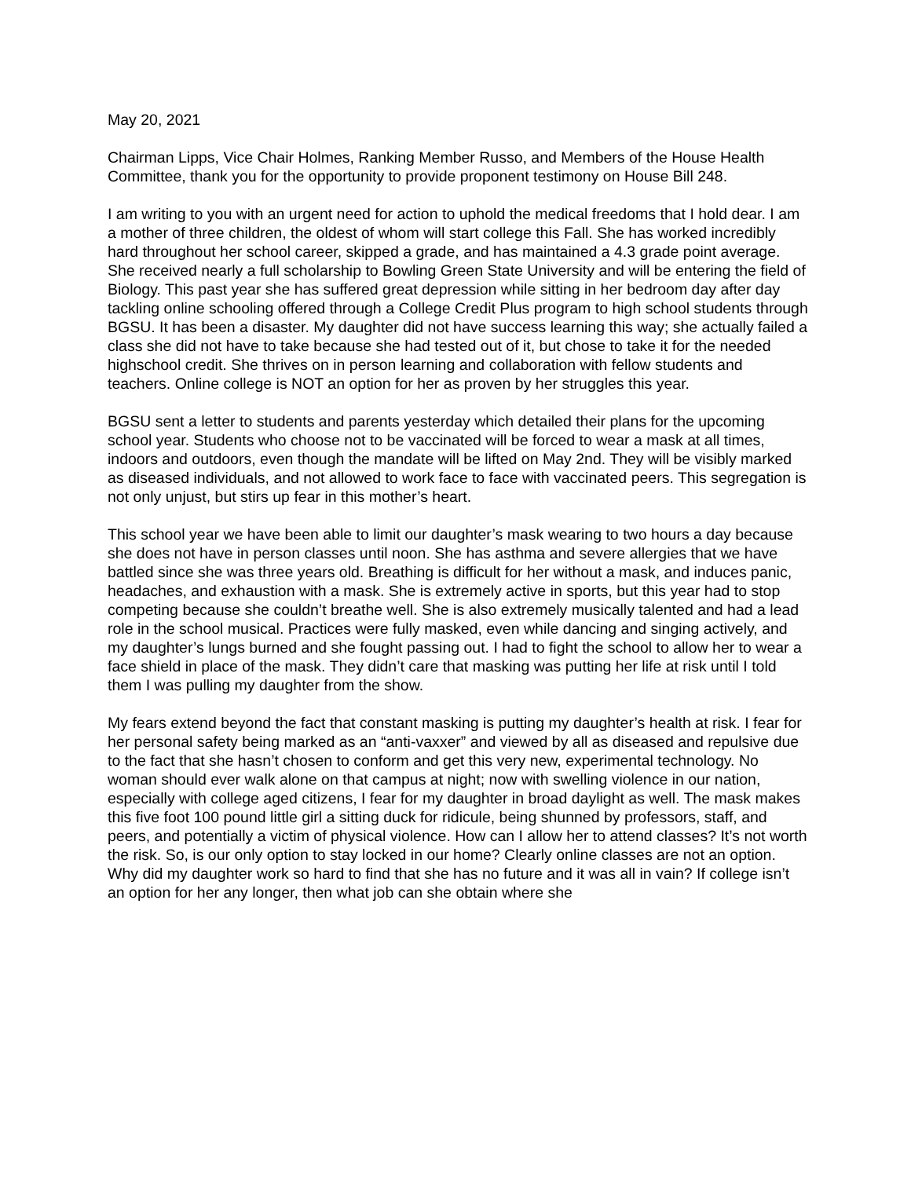May 20, 2021
Chairman Lipps, Vice Chair Holmes, Ranking Member Russo, and Members of the House Health Committee, thank you for the opportunity to provide proponent testimony on House Bill 248.
I am writing to you with an urgent need for action to uphold the medical freedoms that I hold dear. I am a mother of three children, the oldest of whom will start college this Fall. She has worked incredibly hard throughout her school career, skipped a grade, and has maintained a 4.3 grade point average. She received nearly a full scholarship to Bowling Green State University and will be entering the field of Biology. This past year she has suffered great depression while sitting in her bedroom day after day tackling online schooling offered through a College Credit Plus program to high school students through BGSU. It has been a disaster. My daughter did not have success learning this way; she actually failed a class she did not have to take because she had tested out of it, but chose to take it for the needed highschool credit. She thrives on in person learning and collaboration with fellow students and teachers. Online college is NOT an option for her as proven by her struggles this year.
BGSU sent a letter to students and parents yesterday which detailed their plans for the upcoming school year. Students who choose not to be vaccinated will be forced to wear a mask at all times, indoors and outdoors, even though the mandate will be lifted on May 2nd. They will be visibly marked as diseased individuals, and not allowed to work face to face with vaccinated peers. This segregation is not only unjust, but stirs up fear in this mother’s heart.
This school year we have been able to limit our daughter’s mask wearing to two hours a day because she does not have in person classes until noon. She has asthma and severe allergies that we have battled since she was three years old. Breathing is difficult for her without a mask, and induces panic, headaches, and exhaustion with a mask. She is extremely active in sports, but this year had to stop competing because she couldn’t breathe well. She is also extremely musically talented and had a lead role in the school musical. Practices were fully masked, even while dancing and singing actively, and my daughter’s lungs burned and she fought passing out. I had to fight the school to allow her to wear a face shield in place of the mask. They didn’t care that masking was putting her life at risk until I told them I was pulling my daughter from the show.
My fears extend beyond the fact that constant masking is putting my daughter’s health at risk. I fear for her personal safety being marked as an “anti-vaxxer” and viewed by all as diseased and repulsive due to the fact that she hasn’t chosen to conform and get this very new, experimental technology. No woman should ever walk alone on that campus at night; now with swelling violence in our nation, especially with college aged citizens, I fear for my daughter in broad daylight as well. The mask makes this five foot 100 pound little girl a sitting duck for ridicule, being shunned by professors, staff, and peers, and potentially a victim of physical violence. How can I allow her to attend classes? It’s not worth the risk. So, is our only option to stay locked in our home? Clearly online classes are not an option. Why did my daughter work so hard to find that she has no future and it was all in vain? If college isn’t an option for her any longer, then what job can she obtain where she